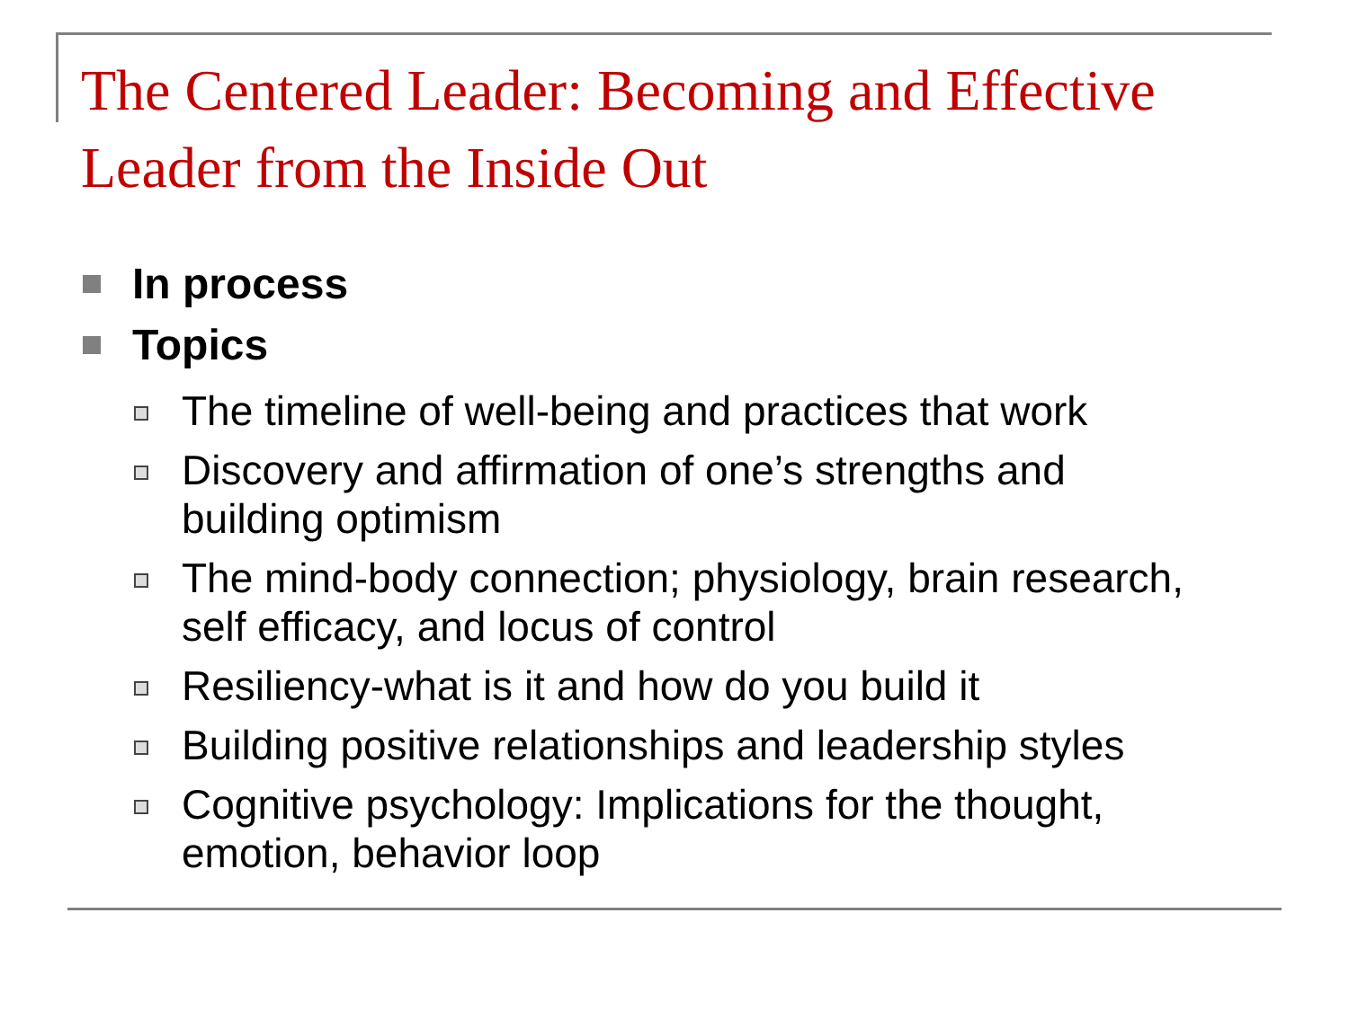The Centered Leader: Becoming and Effective Leader from the Inside Out
In process
Topics
The timeline of well-being and practices that work
Discovery and affirmation of one’s strengths and building optimism
The mind-body connection; physiology, brain research, self efficacy, and locus of control
Resiliency-what is it and how do you build it
Building positive relationships and leadership styles
Cognitive psychology: Implications for the thought, emotion, behavior loop